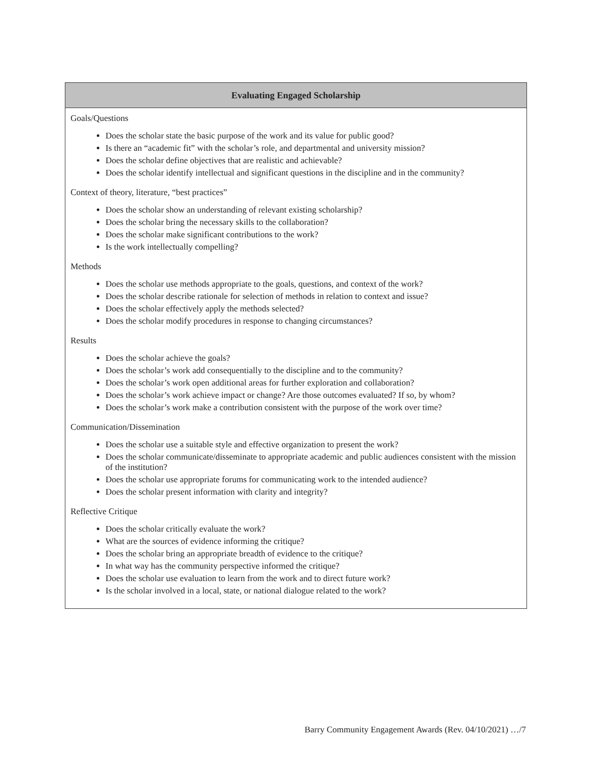| Evaluating Engaged Scholarship |
| --- |
| Goals/Questions Does the scholar state the basic purpose of the work and its value for public good? Is there an “academic fit” with the scholar’s role, and departmental and university mission? Does the scholar define objectives that are realistic and achievable? Does the scholar identify intellectual and significant questions in the discipline and in the community? Context of theory, literature, “best practices” Does the scholar show an understanding of relevant existing scholarship? Does the scholar bring the necessary skills to the collaboration? Does the scholar make significant contributions to the work? Is the work intellectually compelling? Methods Does the scholar use methods appropriate to the goals, questions, and context of the work? Does the scholar describe rationale for selection of methods in relation to context and issue? Does the scholar effectively apply the methods selected? Does the scholar modify procedures in response to changing circumstances? Results Does the scholar achieve the goals? Does the scholar’s work add consequentially to the discipline and to the community? Does the scholar’s work open additional areas for further exploration and collaboration? Does the scholar’s work achieve impact or change? Are those outcomes evaluated? If so, by whom? Does the scholar’s work make a contribution consistent with the purpose of the work over time? Communication/Dissemination Does the scholar use a suitable style and effective organization to present the work? Does the scholar communicate/disseminate to appropriate academic and public audiences consistent with the mission of the institution? Does the scholar use appropriate forums for communicating work to the intended audience? Does the scholar present information with clarity and integrity? Reflective Critique Does the scholar critically evaluate the work? What are the sources of evidence informing the critique? Does the scholar bring an appropriate breadth of evidence to the critique? In what way has the community perspective informed the critique? Does the scholar use evaluation to learn from the work and to direct future work? Is the scholar involved in a local, state, or national dialogue related to the work? |
Barry Community Engagement Awards (Rev. 04/10/2021) …/7